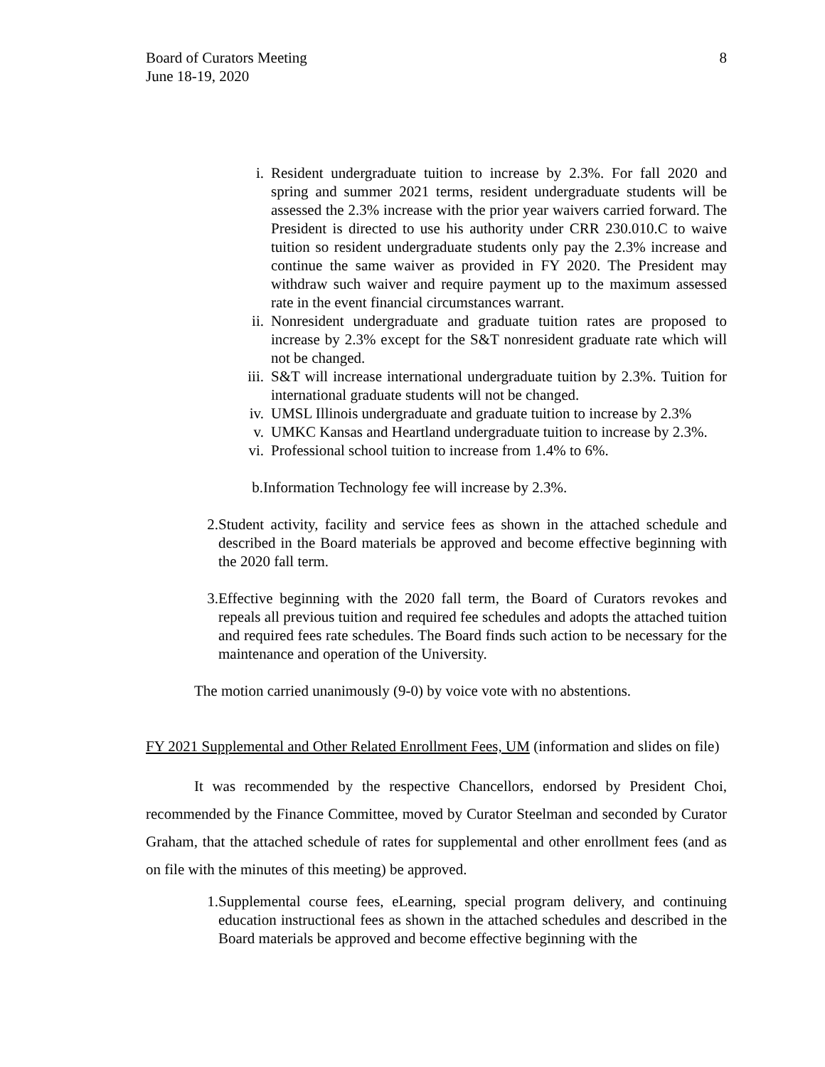Board of Curators Meeting
June 18-19, 2020
8
i. Resident undergraduate tuition to increase by 2.3%. For fall 2020 and spring and summer 2021 terms, resident undergraduate students will be assessed the 2.3% increase with the prior year waivers carried forward. The President is directed to use his authority under CRR 230.010.C to waive tuition so resident undergraduate students only pay the 2.3% increase and continue the same waiver as provided in FY 2020. The President may withdraw such waiver and require payment up to the maximum assessed rate in the event financial circumstances warrant.
ii. Nonresident undergraduate and graduate tuition rates are proposed to increase by 2.3% except for the S&T nonresident graduate rate which will not be changed.
iii. S&T will increase international undergraduate tuition by 2.3%. Tuition for international graduate students will not be changed.
iv. UMSL Illinois undergraduate and graduate tuition to increase by 2.3%
v. UMKC Kansas and Heartland undergraduate tuition to increase by 2.3%.
vi. Professional school tuition to increase from 1.4% to 6%.
b. Information Technology fee will increase by 2.3%.
2. Student activity, facility and service fees as shown in the attached schedule and described in the Board materials be approved and become effective beginning with the 2020 fall term.
3. Effective beginning with the 2020 fall term, the Board of Curators revokes and repeals all previous tuition and required fee schedules and adopts the attached tuition and required fees rate schedules. The Board finds such action to be necessary for the maintenance and operation of the University.
The motion carried unanimously (9-0) by voice vote with no abstentions.
FY 2021 Supplemental and Other Related Enrollment Fees, UM (information and slides on file)
It was recommended by the respective Chancellors, endorsed by President Choi, recommended by the Finance Committee, moved by Curator Steelman and seconded by Curator Graham, that the attached schedule of rates for supplemental and other enrollment fees (and as on file with the minutes of this meeting) be approved.
1. Supplemental course fees, eLearning, special program delivery, and continuing education instructional fees as shown in the attached schedules and described in the Board materials be approved and become effective beginning with the